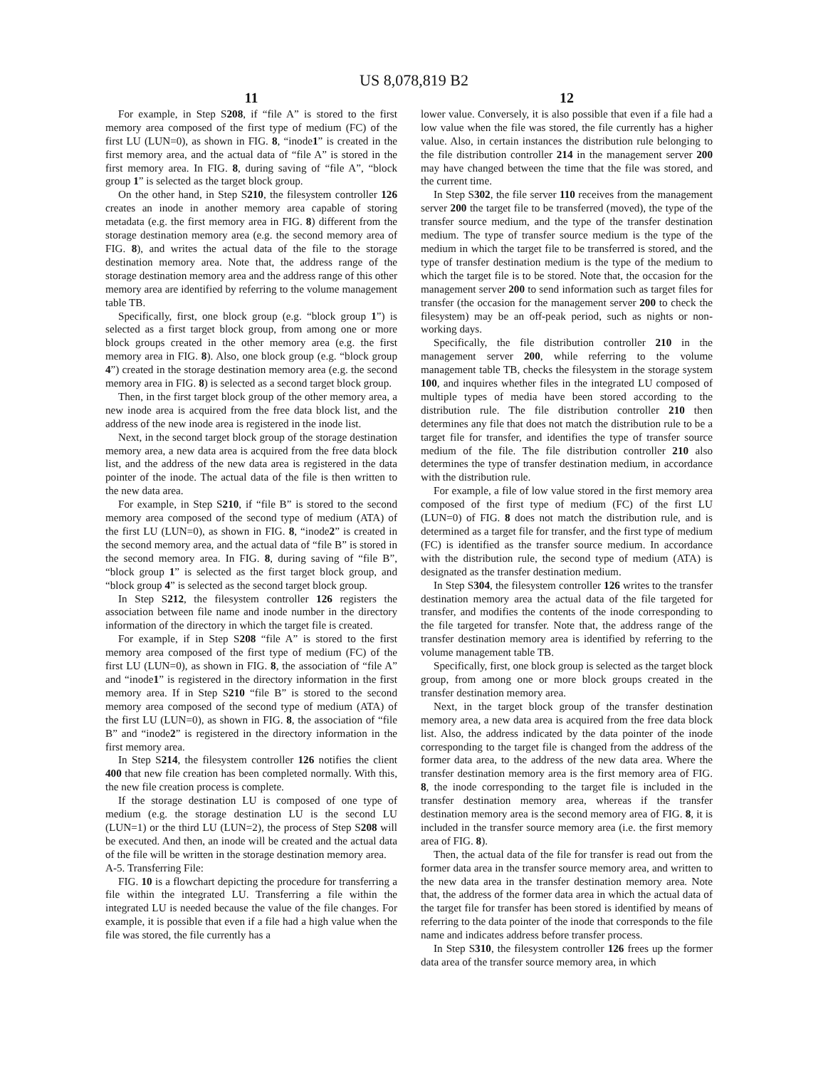US 8,078,819 B2
11
For example, in Step S208, if “file A” is stored to the first memory area composed of the first type of medium (FC) of the first LU (LUN=0), as shown in FIG. 8, “inode1” is created in the first memory area, and the actual data of “file A” is stored in the first memory area. In FIG. 8, during saving of “file A”, “block group 1” is selected as the target block group.
On the other hand, in Step S210, the filesystem controller 126 creates an inode in another memory area capable of storing metadata (e.g. the first memory area in FIG. 8) different from the storage destination memory area (e.g. the second memory area of FIG. 8), and writes the actual data of the file to the storage destination memory area. Note that, the address range of the storage destination memory area and the address range of this other memory area are identified by referring to the volume management table TB.
Specifically, first, one block group (e.g. “block group 1”) is selected as a first target block group, from among one or more block groups created in the other memory area (e.g. the first memory area in FIG. 8). Also, one block group (e.g. “block group 4”) created in the storage destination memory area (e.g. the second memory area in FIG. 8) is selected as a second target block group.
Then, in the first target block group of the other memory area, a new inode area is acquired from the free data block list, and the address of the new inode area is registered in the inode list.
Next, in the second target block group of the storage destination memory area, a new data area is acquired from the free data block list, and the address of the new data area is registered in the data pointer of the inode. The actual data of the file is then written to the new data area.
For example, in Step S210, if “file B” is stored to the second memory area composed of the second type of medium (ATA) of the first LU (LUN=0), as shown in FIG. 8, “inode2” is created in the second memory area, and the actual data of “file B” is stored in the second memory area. In FIG. 8, during saving of “file B”, “block group 1” is selected as the first target block group, and “block group 4” is selected as the second target block group.
In Step S212, the filesystem controller 126 registers the association between file name and inode number in the directory information of the directory in which the target file is created.
For example, if in Step S208 “file A” is stored to the first memory area composed of the first type of medium (FC) of the first LU (LUN=0), as shown in FIG. 8, the association of “file A” and “inode1” is registered in the directory information in the first memory area. If in Step S210 “file B” is stored to the second memory area composed of the second type of medium (ATA) of the first LU (LUN=0), as shown in FIG. 8, the association of “file B” and “inode2” is registered in the directory information in the first memory area.
In Step S214, the filesystem controller 126 notifies the client 400 that new file creation has been completed normally. With this, the new file creation process is complete.
If the storage destination LU is composed of one type of medium (e.g. the storage destination LU is the second LU (LUN=1) or the third LU (LUN=2), the process of Step S208 will be executed. And then, an inode will be created and the actual data of the file will be written in the storage destination memory area.
A-5. Transferring File:
FIG. 10 is a flowchart depicting the procedure for transferring a file within the integrated LU. Transferring a file within the integrated LU is needed because the value of the file changes. For example, it is possible that even if a file had a high value when the file was stored, the file currently has a
12
lower value. Conversely, it is also possible that even if a file had a low value when the file was stored, the file currently has a higher value. Also, in certain instances the distribution rule belonging to the file distribution controller 214 in the management server 200 may have changed between the time that the file was stored, and the current time.
In Step S302, the file server 110 receives from the management server 200 the target file to be transferred (moved), the type of the transfer source medium, and the type of the transfer destination medium. The type of transfer source medium is the type of the medium in which the target file to be transferred is stored, and the type of transfer destination medium is the type of the medium to which the target file is to be stored. Note that, the occasion for the management server 200 to send information such as target files for transfer (the occasion for the management server 200 to check the filesystem) may be an off-peak period, such as nights or non-working days.
Specifically, the file distribution controller 210 in the management server 200, while referring to the volume management table TB, checks the filesystem in the storage system 100, and inquires whether files in the integrated LU composed of multiple types of media have been stored according to the distribution rule. The file distribution controller 210 then determines any file that does not match the distribution rule to be a target file for transfer, and identifies the type of transfer source medium of the file. The file distribution controller 210 also determines the type of transfer destination medium, in accordance with the distribution rule.
For example, a file of low value stored in the first memory area composed of the first type of medium (FC) of the first LU (LUN=0) of FIG. 8 does not match the distribution rule, and is determined as a target file for transfer, and the first type of medium (FC) is identified as the transfer source medium. In accordance with the distribution rule, the second type of medium (ATA) is designated as the transfer destination medium.
In Step S304, the filesystem controller 126 writes to the transfer destination memory area the actual data of the file targeted for transfer, and modifies the contents of the inode corresponding to the file targeted for transfer. Note that, the address range of the transfer destination memory area is identified by referring to the volume management table TB.
Specifically, first, one block group is selected as the target block group, from among one or more block groups created in the transfer destination memory area.
Next, in the target block group of the transfer destination memory area, a new data area is acquired from the free data block list. Also, the address indicated by the data pointer of the inode corresponding to the target file is changed from the address of the former data area, to the address of the new data area. Where the transfer destination memory area is the first memory area of FIG. 8, the inode corresponding to the target file is included in the transfer destination memory area, whereas if the transfer destination memory area is the second memory area of FIG. 8, it is included in the transfer source memory area (i.e. the first memory area of FIG. 8).
Then, the actual data of the file for transfer is read out from the former data area in the transfer source memory area, and written to the new data area in the transfer destination memory area. Note that, the address of the former data area in which the actual data of the target file for transfer has been stored is identified by means of referring to the data pointer of the inode that corresponds to the file name and indicates address before transfer process.
In Step S310, the filesystem controller 126 frees up the former data area of the transfer source memory area, in which